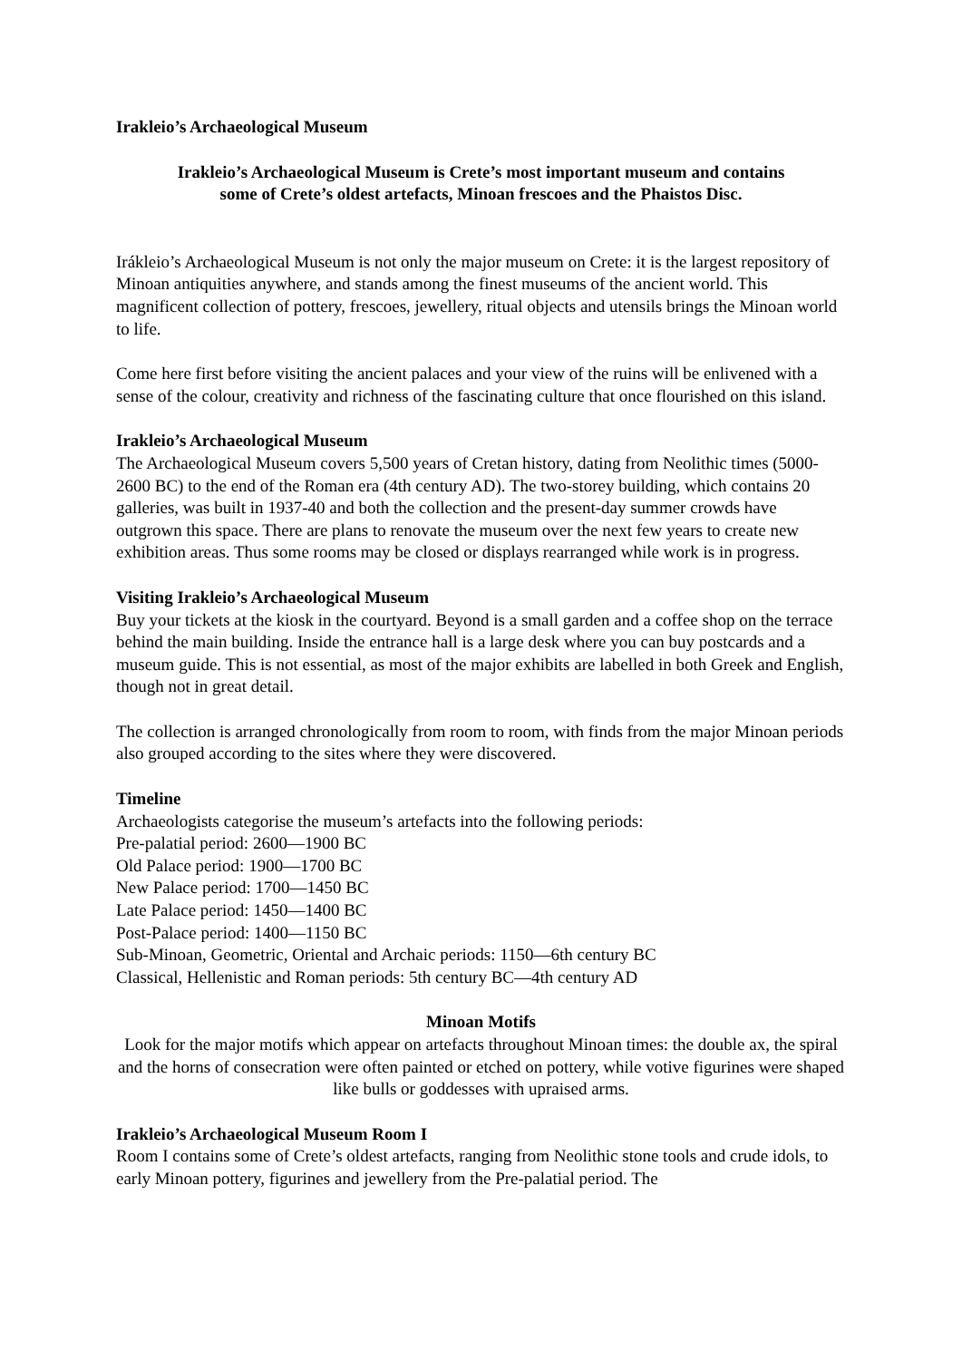Irakleio’s Archaeological Museum
Irakleio’s Archaeological Museum is Crete’s most important museum and contains
some of Crete’s oldest artefacts, Minoan frescoes and the Phaistos Disc.
Irákleio’s Archaeological Museum is not only the major museum on Crete: it is the largest repository of Minoan antiquities anywhere, and stands among the finest museums of the ancient world. This magnificent collection of pottery, frescoes, jewellery, ritual objects and utensils brings the Minoan world to life.
Come here first before visiting the ancient palaces and your view of the ruins will be enlivened with a sense of the colour, creativity and richness of the fascinating culture that once flourished on this island.
Irakleio’s Archaeological Museum
The Archaeological Museum covers 5,500 years of Cretan history, dating from Neolithic times (5000-2600 BC) to the end of the Roman era (4th century AD). The two-storey building, which contains 20 galleries, was built in 1937-40 and both the collection and the present-day summer crowds have outgrown this space. There are plans to renovate the museum over the next few years to create new exhibition areas. Thus some rooms may be closed or displays rearranged while work is in progress.
Visiting Irakleio’s Archaeological Museum
Buy your tickets at the kiosk in the courtyard. Beyond is a small garden and a coffee shop on the terrace behind the main building. Inside the entrance hall is a large desk where you can buy postcards and a museum guide. This is not essential, as most of the major exhibits are labelled in both Greek and English, though not in great detail.
The collection is arranged chronologically from room to room, with finds from the major Minoan periods also grouped according to the sites where they were discovered.
Timeline
Archaeologists categorise the museum’s artefacts into the following periods:
Pre-palatial period: 2600—1900 BC
Old Palace period: 1900—1700 BC
New Palace period: 1700—1450 BC
Late Palace period: 1450—1400 BC
Post-Palace period: 1400—1150 BC
Sub-Minoan, Geometric, Oriental and Archaic periods: 1150—6th century BC
Classical, Hellenistic and Roman periods: 5th century BC—4th century AD
Minoan Motifs
Look for the major motifs which appear on artefacts throughout Minoan times: the double ax, the spiral and the horns of consecration were often painted or etched on pottery, while votive figurines were shaped like bulls or goddesses with upraised arms.
Irakleio’s Archaeological Museum Room I
Room I contains some of Crete’s oldest artefacts, ranging from Neolithic stone tools and crude idols, to early Minoan pottery, figurines and jewellery from the Pre-palatial period. The